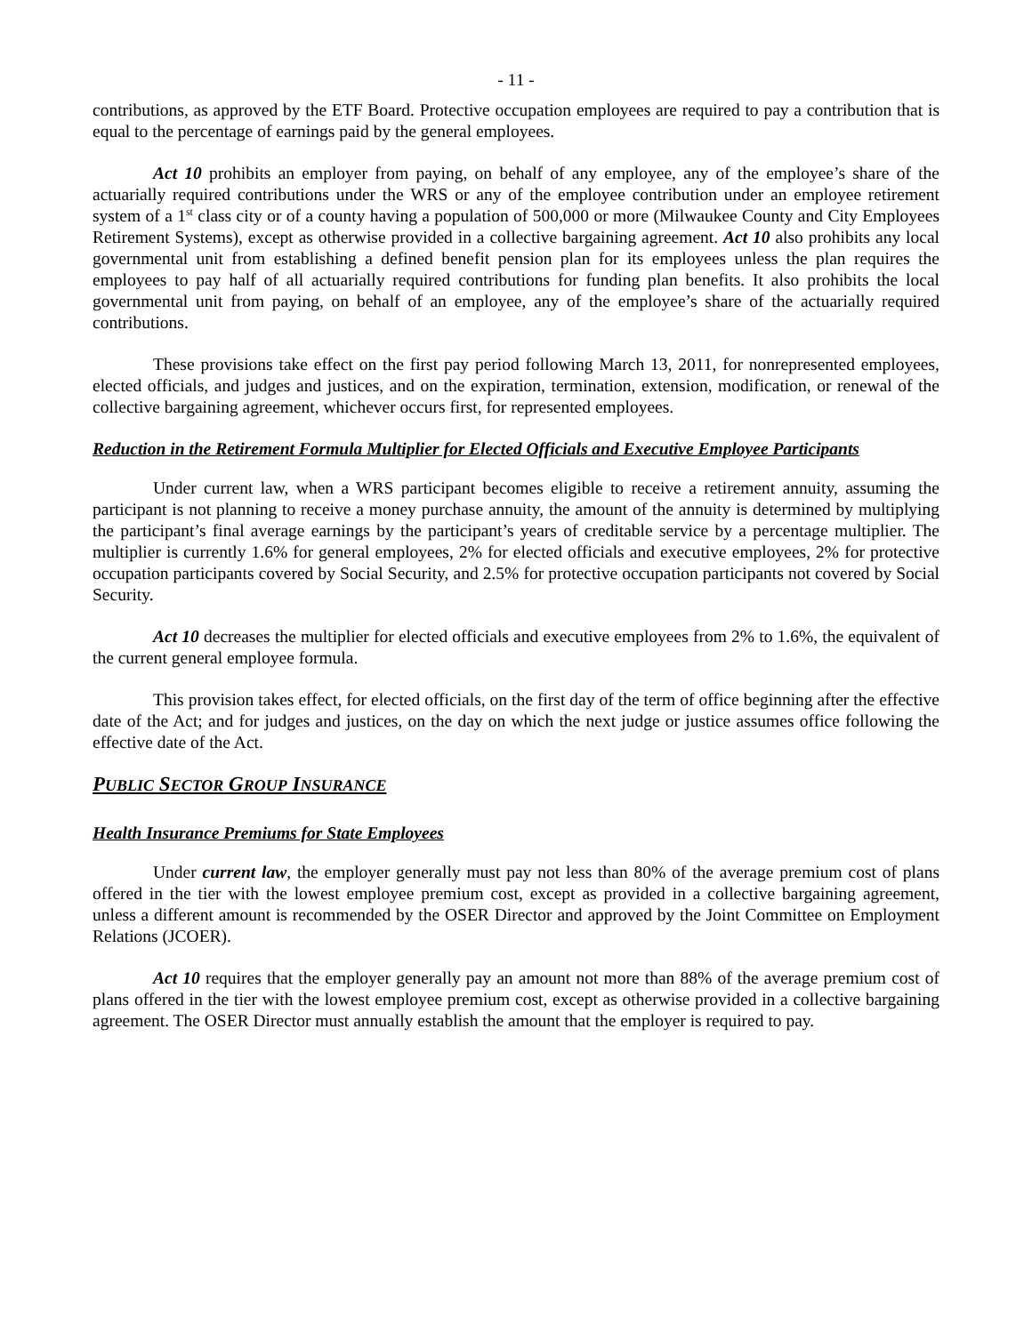- 11 -
contributions, as approved by the ETF Board. Protective occupation employees are required to pay a contribution that is equal to the percentage of earnings paid by the general employees.
Act 10 prohibits an employer from paying, on behalf of any employee, any of the employee’s share of the actuarially required contributions under the WRS or any of the employee contribution under an employee retirement system of a 1<sup>st</sup> class city or of a county having a population of 500,000 or more (Milwaukee County and City Employees Retirement Systems), except as otherwise provided in a collective bargaining agreement. Act 10 also prohibits any local governmental unit from establishing a defined benefit pension plan for its employees unless the plan requires the employees to pay half of all actuarially required contributions for funding plan benefits. It also prohibits the local governmental unit from paying, on behalf of an employee, any of the employee’s share of the actuarially required contributions.
These provisions take effect on the first pay period following March 13, 2011, for nonrepresented employees, elected officials, and judges and justices, and on the expiration, termination, extension, modification, or renewal of the collective bargaining agreement, whichever occurs first, for represented employees.
Reduction in the Retirement Formula Multiplier for Elected Officials and Executive Employee Participants
Under current law, when a WRS participant becomes eligible to receive a retirement annuity, assuming the participant is not planning to receive a money purchase annuity, the amount of the annuity is determined by multiplying the participant’s final average earnings by the participant’s years of creditable service by a percentage multiplier. The multiplier is currently 1.6% for general employees, 2% for elected officials and executive employees, 2% for protective occupation participants covered by Social Security, and 2.5% for protective occupation participants not covered by Social Security.
Act 10 decreases the multiplier for elected officials and executive employees from 2% to 1.6%, the equivalent of the current general employee formula.
This provision takes effect, for elected officials, on the first day of the term of office beginning after the effective date of the Act; and for judges and justices, on the day on which the next judge or justice assumes office following the effective date of the Act.
PUBLIC SECTOR GROUP INSURANCE
Health Insurance Premiums for State Employees
Under current law, the employer generally must pay not less than 80% of the average premium cost of plans offered in the tier with the lowest employee premium cost, except as provided in a collective bargaining agreement, unless a different amount is recommended by the OSER Director and approved by the Joint Committee on Employment Relations (JCOER).
Act 10 requires that the employer generally pay an amount not more than 88% of the average premium cost of plans offered in the tier with the lowest employee premium cost, except as otherwise provided in a collective bargaining agreement. The OSER Director must annually establish the amount that the employer is required to pay.